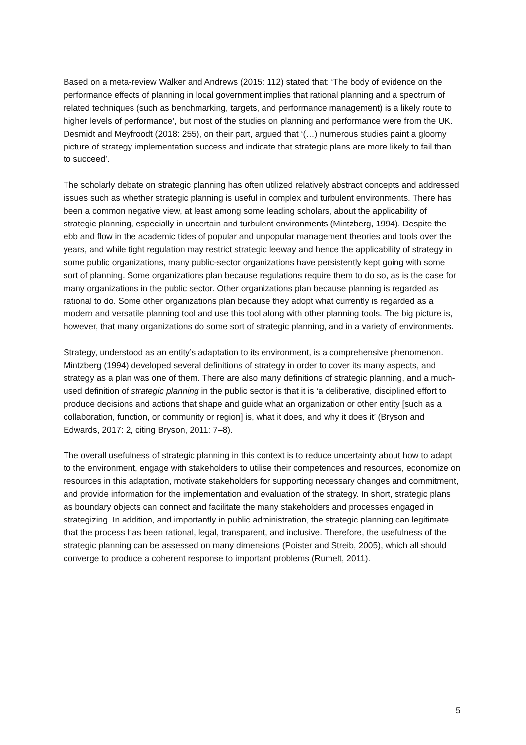Based on a meta-review Walker and Andrews (2015: 112) stated that: ‘The body of evidence on the performance effects of planning in local government implies that rational planning and a spectrum of related techniques (such as benchmarking, targets, and performance management) is a likely route to higher levels of performance’, but most of the studies on planning and performance were from the UK. Desmidt and Meyfroodt (2018: 255), on their part, argued that ‘(…) numerous studies paint a gloomy picture of strategy implementation success and indicate that strategic plans are more likely to fail than to succeed’.
The scholarly debate on strategic planning has often utilized relatively abstract concepts and addressed issues such as whether strategic planning is useful in complex and turbulent environments. There has been a common negative view, at least among some leading scholars, about the applicability of strategic planning, especially in uncertain and turbulent environments (Mintzberg, 1994). Despite the ebb and flow in the academic tides of popular and unpopular management theories and tools over the years, and while tight regulation may restrict strategic leeway and hence the applicability of strategy in some public organizations, many public-sector organizations have persistently kept going with some sort of planning. Some organizations plan because regulations require them to do so, as is the case for many organizations in the public sector. Other organizations plan because planning is regarded as rational to do. Some other organizations plan because they adopt what currently is regarded as a modern and versatile planning tool and use this tool along with other planning tools. The big picture is, however, that many organizations do some sort of strategic planning, and in a variety of environments.
Strategy, understood as an entity’s adaptation to its environment, is a comprehensive phenomenon. Mintzberg (1994) developed several definitions of strategy in order to cover its many aspects, and strategy as a plan was one of them. There are also many definitions of strategic planning, and a much-used definition of strategic planning in the public sector is that it is ‘a deliberative, disciplined effort to produce decisions and actions that shape and guide what an organization or other entity [such as a collaboration, function, or community or region] is, what it does, and why it does it’ (Bryson and Edwards, 2017: 2, citing Bryson, 2011: 7–8).
The overall usefulness of strategic planning in this context is to reduce uncertainty about how to adapt to the environment, engage with stakeholders to utilise their competences and resources, economize on resources in this adaptation, motivate stakeholders for supporting necessary changes and commitment, and provide information for the implementation and evaluation of the strategy. In short, strategic plans as boundary objects can connect and facilitate the many stakeholders and processes engaged in strategizing. In addition, and importantly in public administration, the strategic planning can legitimate that the process has been rational, legal, transparent, and inclusive. Therefore, the usefulness of the strategic planning can be assessed on many dimensions (Poister and Streib, 2005), which all should converge to produce a coherent response to important problems (Rumelt, 2011).
5